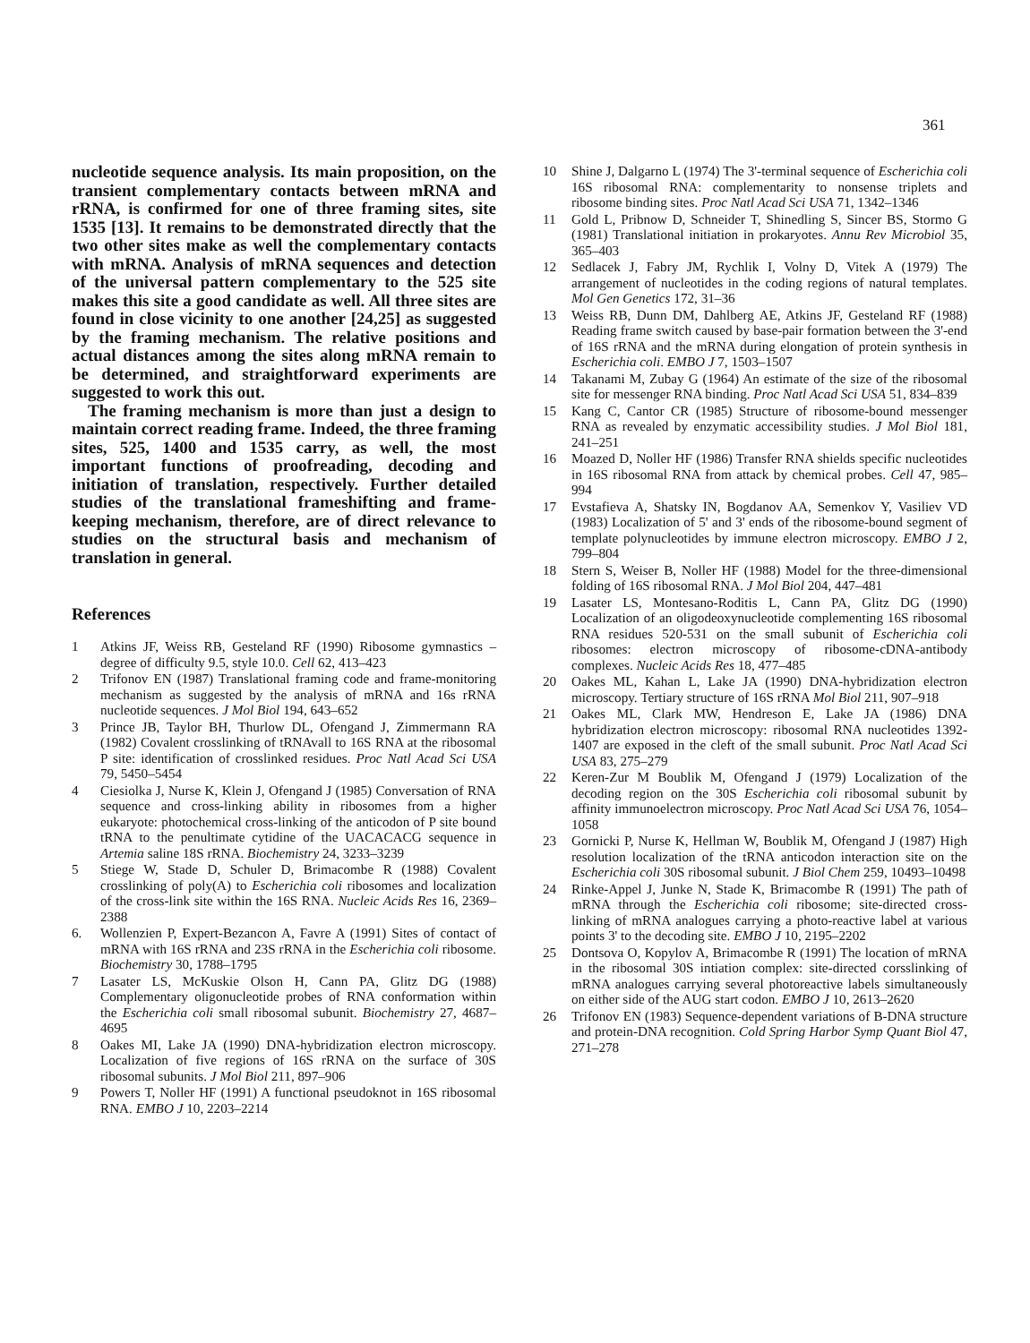361
nucleotide sequence analysis. Its main proposition, on the transient complementary contacts between mRNA and rRNA, is confirmed for one of three framing sites, site 1535 [13]. It remains to be demonstrated directly that the two other sites make as well the complementary contacts with mRNA. Analysis of mRNA sequences and detection of the universal pattern complementary to the 525 site makes this site a good candidate as well. All three sites are found in close vicinity to one another [24,25] as suggested by the framing mechanism. The relative positions and actual distances among the sites along mRNA remain to be determined, and straightforward experiments are suggested to work this out.
The framing mechanism is more than just a design to maintain correct reading frame. Indeed, the three framing sites, 525, 1400 and 1535 carry, as well, the most important functions of proofreading, decoding and initiation of translation, respectively. Further detailed studies of the translational frameshifting and frame-keeping mechanism, therefore, are of direct relevance to studies on the structural basis and mechanism of translation in general.
References
1 Atkins JF, Weiss RB, Gesteland RF (1990) Ribosome gymnastics – degree of difficulty 9.5, style 10.0. Cell 62, 413–423
2 Trifonov EN (1987) Translational framing code and frame-monitoring mechanism as suggested by the analysis of mRNA and 16s rRNA nucleotide sequences. J Mol Biol 194, 643–652
3 Prince JB, Taylor BH, Thurlow DL, Ofengand J, Zimmermann RA (1982) Covalent crosslinking of tRNAvall to 16S RNA at the ribosomal P site: identification of crosslinked residues. Proc Natl Acad Sci USA 79, 5450–5454
4 Ciesiolka J, Nurse K, Klein J, Ofengand J (1985) Conversation of RNA sequence and cross-linking ability in ribosomes from a higher eukaryote: photochemical cross-linking of the anticodon of P site bound tRNA to the penultimate cytidine of the UACACACG sequence in Artemia saline 18S rRNA. Biochemistry 24, 3233–3239
5 Stiege W, Stade D, Schuler D, Brimacombe R (1988) Covalent crosslinking of poly(A) to Escherichia coli ribosomes and localization of the cross-link site within the 16S RNA. Nucleic Acids Res 16, 2369–2388
6. Wollenzien P, Expert-Bezancon A, Favre A (1991) Sites of contact of mRNA with 16S rRNA and 23S rRNA in the Escherichia coli ribosome. Biochemistry 30, 1788–1795
7 Lasater LS, McKuskie Olson H, Cann PA, Glitz DG (1988) Complementary oligonucleotide probes of RNA conformation within the Escherichia coli small ribosomal subunit. Biochemistry 27, 4687–4695
8 Oakes MI, Lake JA (1990) DNA-hybridization electron microscopy. Localization of five regions of 16S rRNA on the surface of 30S ribosomal subunits. J Mol Biol 211, 897–906
9 Powers T, Noller HF (1991) A functional pseudoknot in 16S ribosomal RNA. EMBO J 10, 2203–2214
10 Shine J, Dalgarno L (1974) The 3'-terminal sequence of Escherichia coli 16S ribosomal RNA: complementarity to nonsense triplets and ribosome binding sites. Proc Natl Acad Sci USA 71, 1342–1346
11 Gold L, Pribnow D, Schneider T, Shinedling S, Sincer BS, Stormo G (1981) Translational initiation in prokaryotes. Annu Rev Microbiol 35, 365–403
12 Sedlacek J, Fabry JM, Rychlik I, Volny D, Vitek A (1979) The arrangement of nucleotides in the coding regions of natural templates. Mol Gen Genetics 172, 31–36
13 Weiss RB, Dunn DM, Dahlberg AE, Atkins JF, Gesteland RF (1988) Reading frame switch caused by base-pair formation between the 3'-end of 16S rRNA and the mRNA during elongation of protein synthesis in Escherichia coli. EMBO J 7, 1503–1507
14 Takanami M, Zubay G (1964) An estimate of the size of the ribosomal site for messenger RNA binding. Proc Natl Acad Sci USA 51, 834–839
15 Kang C, Cantor CR (1985) Structure of ribosome-bound messenger RNA as revealed by enzymatic accessibility studies. J Mol Biol 181, 241–251
16 Moazed D, Noller HF (1986) Transfer RNA shields specific nucleotides in 16S ribosomal RNA from attack by chemical probes. Cell 47, 985–994
17 Evstafieva A, Shatsky IN, Bogdanov AA, Semenkov Y, Vasiliev VD (1983) Localization of 5' and 3' ends of the ribosome-bound segment of template polynucleotides by immune electron microscopy. EMBO J 2, 799–804
18 Stern S, Weiser B, Noller HF (1988) Model for the three-dimensional folding of 16S ribosomal RNA. J Mol Biol 204, 447–481
19 Lasater LS, Montesano-Roditis L, Cann PA, Glitz DG (1990) Localization of an oligodeoxynucleotide complementing 16S ribosomal RNA residues 520-531 on the small subunit of Escherichia coli ribosomes: electron microscopy of ribosome-cDNA-antibody complexes. Nucleic Acids Res 18, 477–485
20 Oakes ML, Kahan L, Lake JA (1990) DNA-hybridization electron microscopy. Tertiary structure of 16S rRNA Mol Biol 211, 907–918
21 Oakes ML, Clark MW, Hendreson E, Lake JA (1986) DNA hybridization electron microscopy: ribosomal RNA nucleotides 1392-1407 are exposed in the cleft of the small subunit. Proc Natl Acad Sci USA 83, 275–279
22 Keren-Zur M Boublik M, Ofengand J (1979) Localization of the decoding region on the 30S Escherichia coli ribosomal subunit by affinity immunoelectron microscopy. Proc Natl Acad Sci USA 76, 1054–1058
23 Gornicki P, Nurse K, Hellman W, Boublik M, Ofengand J (1987) High resolution localization of the tRNA anticodon interaction site on the Escherichia coli 30S ribosomal subunit. J Biol Chem 259, 10493–10498
24 Rinke-Appel J, Junke N, Stade K, Brimacombe R (1991) The path of mRNA through the Escherichia coli ribosome; site-directed cross-linking of mRNA analogues carrying a photo-reactive label at various points 3' to the decoding site. EMBO J 10, 2195–2202
25 Dontsova O, Kopylov A, Brimacombe R (1991) The location of mRNA in the ribosomal 30S intiation complex: site-directed corsslinking of mRNA analogues carrying several photoreactive labels simultaneously on either side of the AUG start codon. EMBO J 10, 2613–2620
26 Trifonov EN (1983) Sequence-dependent variations of B-DNA structure and protein-DNA recognition. Cold Spring Harbor Symp Quant Biol 47, 271–278